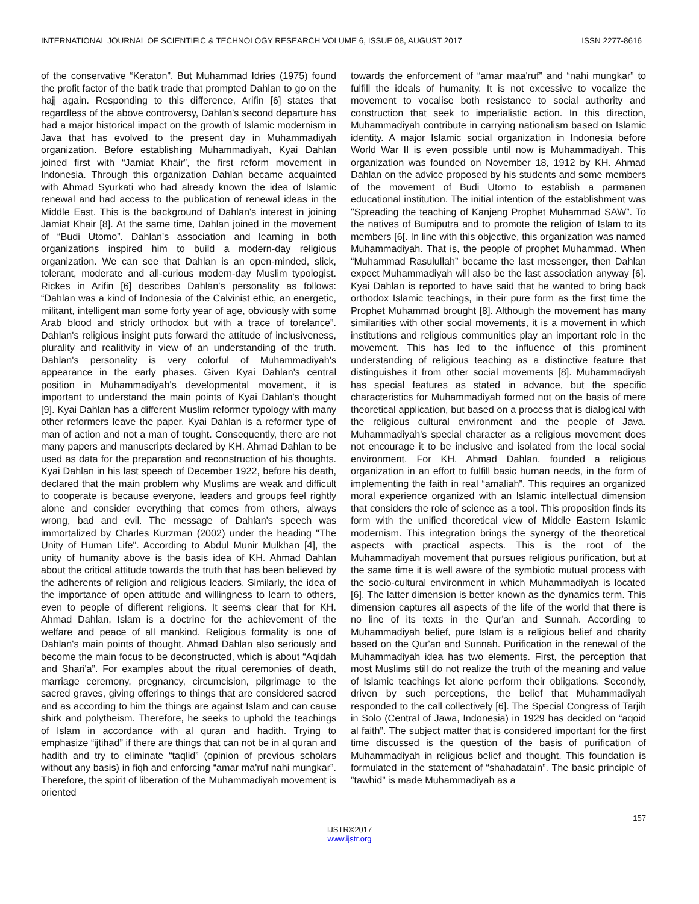INTERNATIONAL JOURNAL OF SCIENTIFIC & TECHNOLOGY RESEARCH VOLUME 6, ISSUE 08, AUGUST 2017 ISSN 2277-8616
of the conservative “Keraton”. But Muhammad Idries (1975) found the profit factor of the batik trade that prompted Dahlan to go on the hajj again. Responding to this difference, Arifin [6] states that regardless of the above controversy, Dahlan's second departure has had a major historical impact on the growth of Islamic modernism in Java that has evolved to the present day in Muhammadiyah organization. Before establishing Muhammadiyah, Kyai Dahlan joined first with “Jamiat Khair”, the first reform movement in Indonesia. Through this organization Dahlan became acquainted with Ahmad Syurkati who had already known the idea of Islamic renewal and had access to the publication of renewal ideas in the Middle East. This is the background of Dahlan's interest in joining Jamiat Khair [8]. At the same time, Dahlan joined in the movement of “Budi Utomo”. Dahlan's association and learning in both organizations inspired him to build a modern-day religious organization. We can see that Dahlan is an open-minded, slick, tolerant, moderate and all-curious modern-day Muslim typologist. Rickes in Arifin [6] describes Dahlan's personality as follows: “Dahlan was a kind of Indonesia of the Calvinist ethic, an energetic, militant, intelligent man some forty year of age, obviously with some Arab blood and stricly orthodox but with a trace of torelance”. Dahlan's religious insight puts forward the attitude of inclusiveness, plurality and realitivity in view of an understanding of the truth. Dahlan's personality is very colorful of Muhammadiyah's appearance in the early phases. Given Kyai Dahlan's central position in Muhammadiyah's developmental movement, it is important to understand the main points of Kyai Dahlan's thought [9]. Kyai Dahlan has a different Muslim reformer typology with many other reformers leave the paper. Kyai Dahlan is a reformer type of man of action and not a man of tought. Consequently, there are not many papers and manuscripts declared by KH. Ahmad Dahlan to be used as data for the preparation and reconstruction of his thoughts. Kyai Dahlan in his last speech of December 1922, before his death, declared that the main problem why Muslims are weak and difficult to cooperate is because everyone, leaders and groups feel rightly alone and consider everything that comes from others, always wrong, bad and evil. The message of Dahlan's speech was immortalized by Charles Kurzman (2002) under the heading "The Unity of Human Life". According to Abdul Munir Mulkhan [4], the unity of humanity above is the basis idea of KH. Ahmad Dahlan about the critical attitude towards the truth that has been believed by the adherents of religion and religious leaders. Similarly, the idea of the importance of open attitude and willingness to learn to others, even to people of different religions. It seems clear that for KH. Ahmad Dahlan, Islam is a doctrine for the achievement of the welfare and peace of all mankind. Religious formality is one of Dahlan's main points of thought. Ahmad Dahlan also seriously and become the main focus to be deconstructed, which is about “Aqidah and Shari'a”. For examples about the ritual ceremonies of death, marriage ceremony, pregnancy, circumcision, pilgrimage to the sacred graves, giving offerings to things that are considered sacred and as according to him the things are against Islam and can cause shirk and polytheism. Therefore, he seeks to uphold the teachings of Islam in accordance with al quran and hadith. Trying to emphasize “ijtihad” if there are things that can not be in al quran and hadith and try to eliminate “taqlid” (opinion of previous scholars without any basis) in fiqh and enforcing “amar ma'ruf nahi mungkar”. Therefore, the spirit of liberation of the Muhammadiyah movement is oriented
towards the enforcement of “amar maa'ruf” and “nahi mungkar” to fulfill the ideals of humanity. It is not excessive to vocalize the movement to vocalise both resistance to social authority and construction that seek to imperialistic action. In this direction, Muhammadiyah contribute in carrying nationalism based on Islamic identity. A major Islamic social organization in Indonesia before World War II is even possible until now is Muhammadiyah. This organization was founded on November 18, 1912 by KH. Ahmad Dahlan on the advice proposed by his students and some members of the movement of Budi Utomo to establish a parmanen educational institution. The initial intention of the establishment was "Spreading the teaching of Kanjeng Prophet Muhammad SAW”. To the natives of Bumiputra and to promote the religion of Islam to its members [6[. In line with this objective, this organization was named Muhammadiyah. That is, the people of prophet Muhammad. When “Muhammad Rasulullah” became the last messenger, then Dahlan expect Muhammadiyah will also be the last association anyway [6]. Kyai Dahlan is reported to have said that he wanted to bring back orthodox Islamic teachings, in their pure form as the first time the Prophet Muhammad brought [8]. Although the movement has many similarities with other social movements, it is a movement in which institutions and religious communities play an important role in the movement. This has led to the influence of this prominent understanding of religious teaching as a distinctive feature that distinguishes it from other social movements [8]. Muhammadiyah has special features as stated in advance, but the specific characteristics for Muhammadiyah formed not on the basis of mere theoretical application, but based on a process that is dialogical with the religious cultural environment and the people of Java. Muhammadiyah's special character as a religious movement does not encourage it to be inclusive and isolated from the local social environment. For KH. Ahmad Dahlan, founded a religious organization in an effort to fulfill basic human needs, in the form of implementing the faith in real “amaliah”. This requires an organized moral experience organized with an Islamic intellectual dimension that considers the role of science as a tool. This proposition finds its form with the unified theoretical view of Middle Eastern Islamic modernism. This integration brings the synergy of the theoretical aspects with practical aspects. This is the root of the Muhammadiyah movement that pursues religious purification, but at the same time it is well aware of the symbiotic mutual process with the socio-cultural environment in which Muhammadiyah is located [6]. The latter dimension is better known as the dynamics term. This dimension captures all aspects of the life of the world that there is no line of its texts in the Qur'an and Sunnah. According to Muhammadiyah belief, pure Islam is a religious belief and charity based on the Qur'an and Sunnah. Purification in the renewal of the Muhammadiyah idea has two elements. First, the perception that most Muslims still do not realize the truth of the meaning and value of Islamic teachings let alone perform their obligations. Secondly, driven by such perceptions, the belief that Muhammadiyah responded to the call collectively [6]. The Special Congress of Tarjih in Solo (Central of Jawa, Indonesia) in 1929 has decided on “aqoid al faith”. The subject matter that is considered important for the first time discussed is the question of the basis of purification of Muhammadiyah in religious belief and thought. This foundation is formulated in the statement of “shahadatain”. The basic principle of ”tawhid” is made Muhammadiyah as a
157
IJSTR©2017
www.ijstr.org